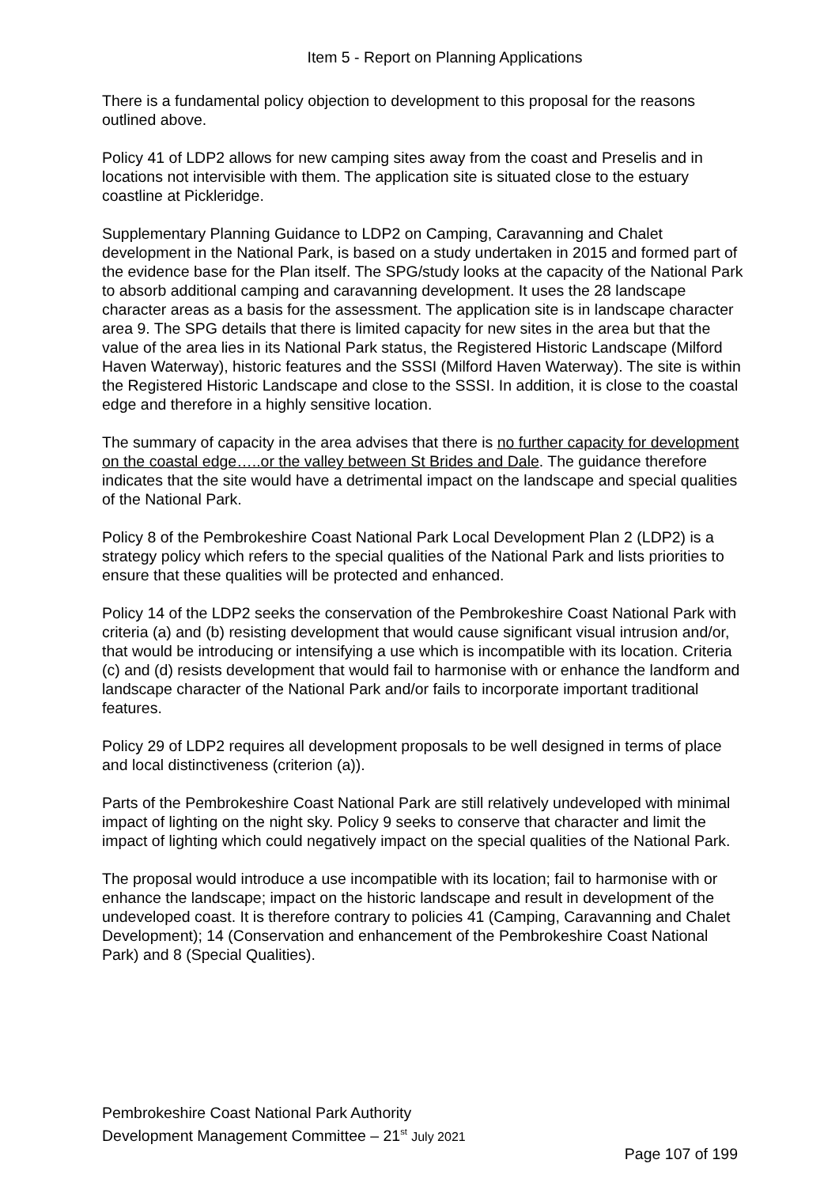Item 5 - Report on Planning Applications
There is a fundamental policy objection to development to this proposal for the reasons outlined above.
Policy 41 of LDP2 allows for new camping sites away from the coast and Preselis and in locations not intervisible with them. The application site is situated close to the estuary coastline at Pickleridge.
Supplementary Planning Guidance to LDP2 on Camping, Caravanning and Chalet development in the National Park, is based on a study undertaken in 2015 and formed part of the evidence base for the Plan itself. The SPG/study looks at the capacity of the National Park to absorb additional camping and caravanning development. It uses the 28 landscape character areas as a basis for the assessment. The application site is in landscape character area 9. The SPG details that there is limited capacity for new sites in the area but that the value of the area lies in its National Park status, the Registered Historic Landscape (Milford Haven Waterway), historic features and the SSSI (Milford Haven Waterway). The site is within the Registered Historic Landscape and close to the SSSI. In addition, it is close to the coastal edge and therefore in a highly sensitive location.
The summary of capacity in the area advises that there is no further capacity for development on the coastal edge…..or the valley between St Brides and Dale. The guidance therefore indicates that the site would have a detrimental impact on the landscape and special qualities of the National Park.
Policy 8 of the Pembrokeshire Coast National Park Local Development Plan 2 (LDP2) is a strategy policy which refers to the special qualities of the National Park and lists priorities to ensure that these qualities will be protected and enhanced.
Policy 14 of the LDP2 seeks the conservation of the Pembrokeshire Coast National Park with criteria (a) and (b) resisting development that would cause significant visual intrusion and/or, that would be introducing or intensifying a use which is incompatible with its location. Criteria (c) and (d) resists development that would fail to harmonise with or enhance the landform and landscape character of the National Park and/or fails to incorporate important traditional features.
Policy 29 of LDP2 requires all development proposals to be well designed in terms of place and local distinctiveness (criterion (a)).
Parts of the Pembrokeshire Coast National Park are still relatively undeveloped with minimal impact of lighting on the night sky. Policy 9 seeks to conserve that character and limit the impact of lighting which could negatively impact on the special qualities of the National Park.
The proposal would introduce a use incompatible with its location; fail to harmonise with or enhance the landscape; impact on the historic landscape and result in development of the undeveloped coast. It is therefore contrary to policies 41 (Camping, Caravanning and Chalet Development); 14 (Conservation and enhancement of the Pembrokeshire Coast National Park) and 8 (Special Qualities).
Pembrokeshire Coast National Park Authority
Development Management Committee – 21<sup>st</sup> July 2021
Page 107 of 199